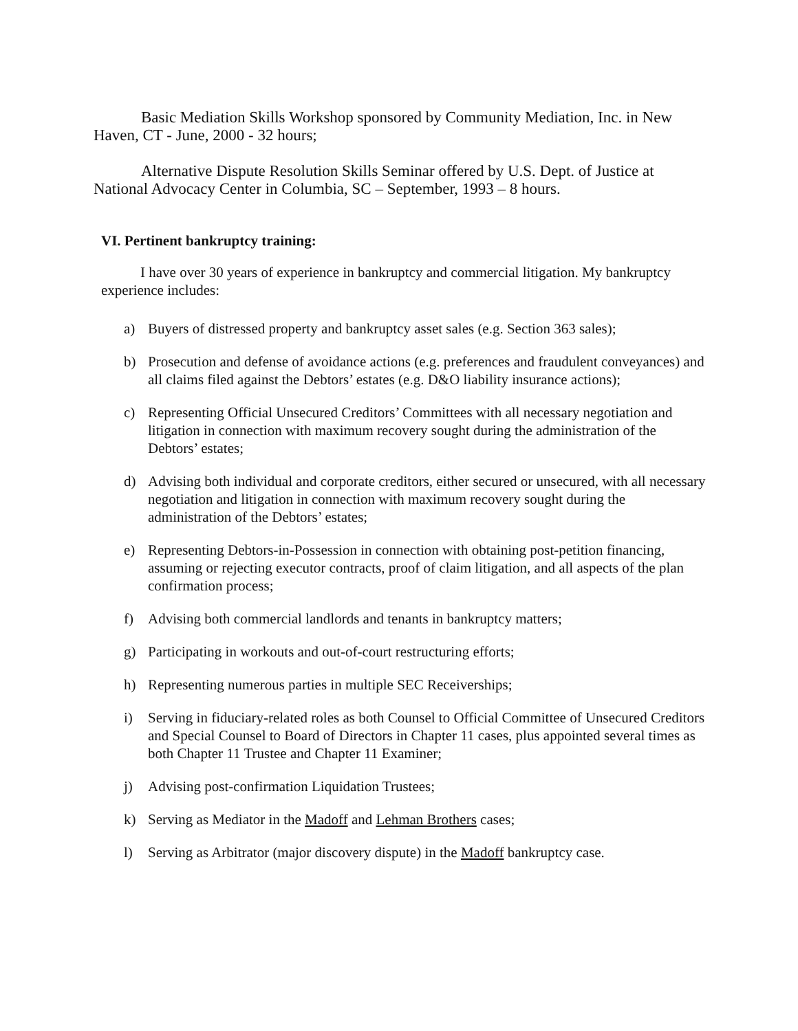Basic Mediation Skills Workshop sponsored by Community Mediation, Inc. in New Haven, CT - June, 2000 - 32 hours;
Alternative Dispute Resolution Skills Seminar offered by U.S. Dept. of Justice at National Advocacy Center in Columbia, SC – September, 1993 – 8 hours.
VI. Pertinent bankruptcy training:
I have over 30 years of experience in bankruptcy and commercial litigation. My bankruptcy experience includes:
a) Buyers of distressed property and bankruptcy asset sales (e.g. Section 363 sales);
b) Prosecution and defense of avoidance actions (e.g. preferences and fraudulent conveyances) and all claims filed against the Debtors’ estates (e.g. D&O liability insurance actions);
c) Representing Official Unsecured Creditors’ Committees with all necessary negotiation and litigation in connection with maximum recovery sought during the administration of the Debtors’ estates;
d) Advising both individual and corporate creditors, either secured or unsecured, with all necessary negotiation and litigation in connection with maximum recovery sought during the administration of the Debtors’ estates;
e) Representing Debtors-in-Possession in connection with obtaining post-petition financing, assuming or rejecting executor contracts, proof of claim litigation, and all aspects of the plan confirmation process;
f) Advising both commercial landlords and tenants in bankruptcy matters;
g) Participating in workouts and out-of-court restructuring efforts;
h) Representing numerous parties in multiple SEC Receiverships;
i) Serving in fiduciary-related roles as both Counsel to Official Committee of Unsecured Creditors and Special Counsel to Board of Directors in Chapter 11 cases, plus appointed several times as both Chapter 11 Trustee and Chapter 11 Examiner;
j) Advising post-confirmation Liquidation Trustees;
k) Serving as Mediator in the Madoff and Lehman Brothers cases;
l) Serving as Arbitrator (major discovery dispute) in the Madoff bankruptcy case.